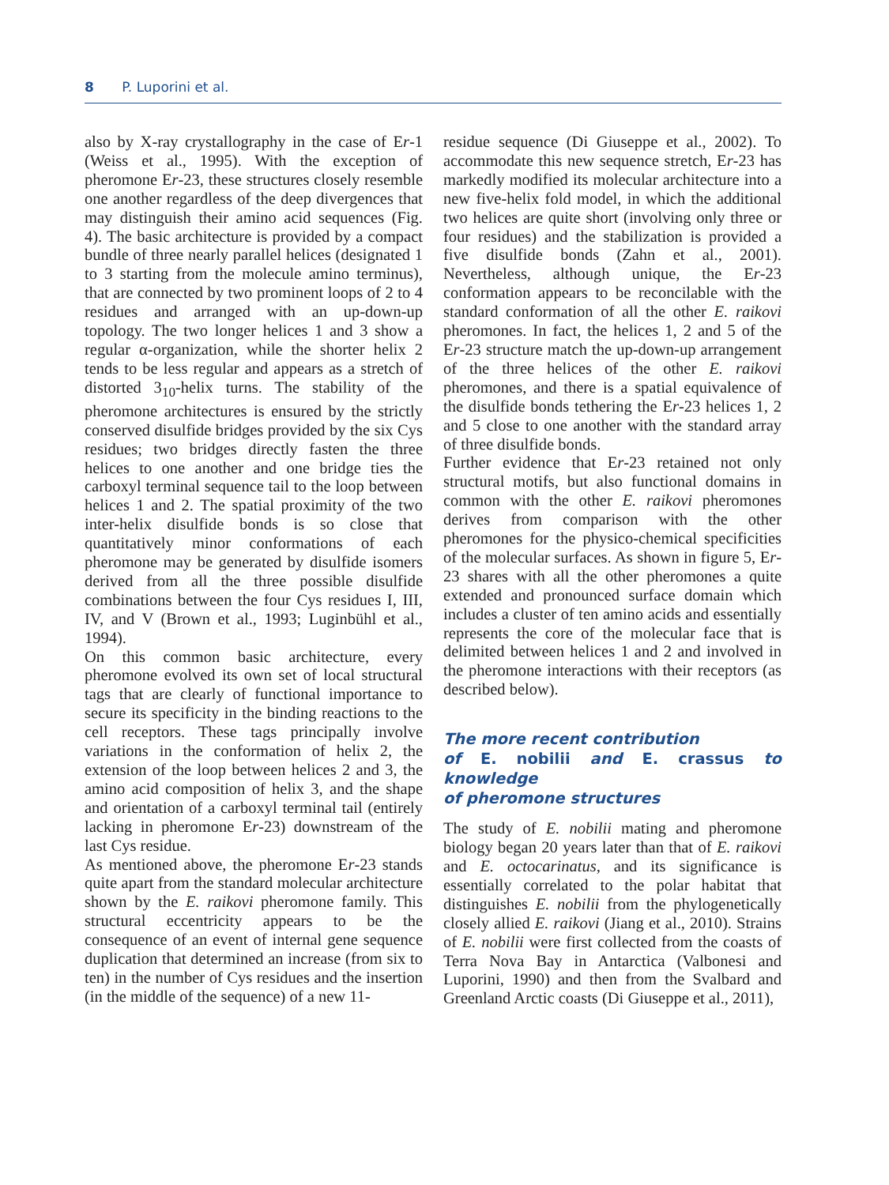8 P. Luporini et al.
also by X-ray crystallography in the case of Er-1 (Weiss et al., 1995). With the exception of pheromone Er-23, these structures closely resemble one another regardless of the deep divergences that may distinguish their amino acid sequences (Fig. 4). The basic architecture is provided by a compact bundle of three nearly parallel helices (designated 1 to 3 starting from the molecule amino terminus), that are connected by two prominent loops of 2 to 4 residues and arranged with an up-down-up topology. The two longer helices 1 and 3 show a regular α-organization, while the shorter helix 2 tends to be less regular and appears as a stretch of distorted 3<sub>10</sub>-helix turns. The stability of the pheromone architectures is ensured by the strictly conserved disulfide bridges provided by the six Cys residues; two bridges directly fasten the three helices to one another and one bridge ties the carboxyl terminal sequence tail to the loop between helices 1 and 2. The spatial proximity of the two inter-helix disulfide bonds is so close that quantitatively minor conformations of each pheromone may be generated by disulfide isomers derived from all the three possible disulfide combinations between the four Cys residues I, III, IV, and V (Brown et al., 1993; Luginbühl et al., 1994).
On this common basic architecture, every pheromone evolved its own set of local structural tags that are clearly of functional importance to secure its specificity in the binding reactions to the cell receptors. These tags principally involve variations in the conformation of helix 2, the extension of the loop between helices 2 and 3, the amino acid composition of helix 3, and the shape and orientation of a carboxyl terminal tail (entirely lacking in pheromone Er-23) downstream of the last Cys residue.
As mentioned above, the pheromone Er-23 stands quite apart from the standard molecular architecture shown by the E. raikovi pheromone family. This structural eccentricity appears to be the consequence of an event of internal gene sequence duplication that determined an increase (from six to ten) in the number of Cys residues and the insertion (in the middle of the sequence) of a new 11-
residue sequence (Di Giuseppe et al., 2002). To accommodate this new sequence stretch, Er-23 has markedly modified its molecular architecture into a new five-helix fold model, in which the additional two helices are quite short (involving only three or four residues) and the stabilization is provided a five disulfide bonds (Zahn et al., 2001). Nevertheless, although unique, the Er-23 conformation appears to be reconcilable with the standard conformation of all the other E. raikovi pheromones. In fact, the helices 1, 2 and 5 of the Er-23 structure match the up-down-up arrangement of the three helices of the other E. raikovi pheromones, and there is a spatial equivalence of the disulfide bonds tethering the Er-23 helices 1, 2 and 5 close to one another with the standard array of three disulfide bonds.
Further evidence that Er-23 retained not only structural motifs, but also functional domains in common with the other E. raikovi pheromones derives from comparison with the other pheromones for the physico-chemical specificities of the molecular surfaces. As shown in figure 5, Er-23 shares with all the other pheromones a quite extended and pronounced surface domain which includes a cluster of ten amino acids and essentially represents the core of the molecular face that is delimited between helices 1 and 2 and involved in the pheromone interactions with their receptors (as described below).
The more recent contribution
of E. nobilii and E. crassus to knowledge
of pheromone structures
The study of E. nobilii mating and pheromone biology began 20 years later than that of E. raikovi and E. octocarinatus, and its significance is essentially correlated to the polar habitat that distinguishes E. nobilii from the phylogenetically closely allied E. raikovi (Jiang et al., 2010). Strains of E. nobilii were first collected from the coasts of Terra Nova Bay in Antarctica (Valbonesi and Luporini, 1990) and then from the Svalbard and Greenland Arctic coasts (Di Giuseppe et al., 2011),